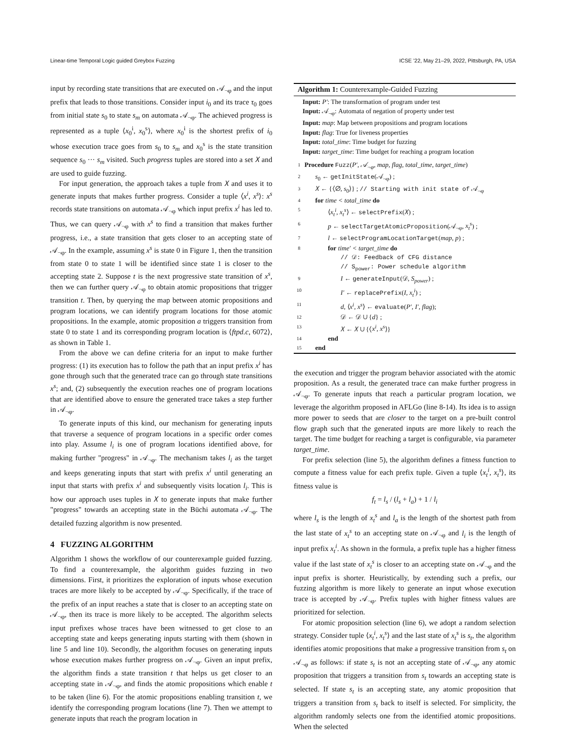Linear-time Temporal Logic guided Greybox Fuzzing ICSE ’22, May 21–29, 2022, Pittsburgh, PA, USA
input by recording state transitions that are executed on 𝒜<sub>¬φ</sub> and the input prefix that leads to those transitions. Consider input i<sub>0</sub> and its trace τ<sub>0</sub> goes from initial state s<sub>0</sub> to state s<sub>m</sub> on automata 𝒜<sub>¬φ</sub>. The achieved progress is represented as a tuple ⟨x<sub>0</sub><sup>i</sup>, x<sub>0</sub><sup>s</sup>⟩, where x<sub>0</sub><sup>i</sup> is the shortest prefix of i<sub>0</sub> whose execution trace goes from s<sub>0</sub> to s<sub>m</sub> and x<sub>0</sub><sup>s</sup> is the state transition sequence s<sub>0</sub> ··· s<sub>m</sub> visited. Such progress tuples are stored into a set 𝑋 and are used to guide fuzzing.
For input generation, the approach takes a tuple from 𝑋 and uses it to generate inputs that makes further progress. Consider a tuple ⟨x<sup>i</sup>, x<sup>s</sup>⟩: x<sup>s</sup> records state transitions on automata 𝒜<sub>¬φ</sub> which input prefix x<sup>i</sup> has led to. Thus, we can query 𝒜<sub>¬φ</sub> with x<sup>s</sup> to find a transition that makes further progress, i.e., a state transition that gets closer to an accepting state of 𝒜<sub>¬φ</sub>. In the example, assuming x<sup>s</sup> is state 0 in Figure 1, then the transition from state 0 to state 1 will be identified since state 1 is closer to the accepting state 2. Suppose t is the next progressive state transition of x<sup>s</sup>, then we can further query 𝒜<sub>¬φ</sub> to obtain atomic propositions that trigger transition t. Then, by querying the map between atomic propositions and program locations, we can identify program locations for those atomic propositions. In the example, atomic proposition a triggers transition from state 0 to state 1 and its corresponding program location is ⟨ftpd.c, 6072⟩, as shown in Table 1.
From the above we can define criteria for an input to make further progress: (1) its execution has to follow the path that an input prefix x<sup>i</sup> has gone through such that the generated trace can go through state transitions x<sup>s</sup>; and, (2) subsequently the execution reaches one of program locations that are identified above to ensure the generated trace takes a step further in 𝒜<sub>¬φ</sub>.
To generate inputs of this kind, our mechanism for generating inputs that traverse a sequence of program locations in a specific order comes into play. Assume l<sub>i</sub> is one of program locations identified above, for making further "progress" in 𝒜<sub>¬φ</sub>. The mechanism takes l<sub>i</sub> as the target and keeps generating inputs that start with prefix x<sup>i</sup> until generating an input that starts with prefix x<sup>i</sup> and subsequently visits location l<sub>i</sub>. This is how our approach uses tuples in 𝑋 to generate inputs that make further "progress" towards an accepting state in the Büchi automata 𝒜<sub>¬φ</sub>. The detailed fuzzing algorithm is now presented.
4 FUZZING ALGORITHM
Algorithm 1 shows the workflow of our counterexample guided fuzzing. To find a counterexample, the algorithm guides fuzzing in two dimensions. First, it prioritizes the exploration of inputs whose execution traces are more likely to be accepted by 𝒜<sub>¬φ</sub>. Specifically, if the trace of the prefix of an input reaches a state that is closer to an accepting state on 𝒜<sub>¬φ</sub>, then its trace is more likely to be accepted. The algorithm selects input prefixes whose traces have been witnessed to get close to an accepting state and keeps generating inputs starting with them (shown in line 5 and line 10). Secondly, the algorithm focuses on generating inputs whose execution makes further progress on 𝒜<sub>¬φ</sub>. Given an input prefix, the algorithm finds a state transition t that helps us get closer to an accepting state in 𝒜<sub>¬φ</sub>, and finds the atomic propositions which enable t to be taken (line 6). For the atomic propositions enabling transition t, we identify the corresponding program locations (line 7). Then we attempt to generate inputs that reach the program location in
Algorithm 1: Counterexample-Guided Fuzzing
Input: P′: The transformation of program under test
Input: 𝒜<sub>¬φ</sub>: Automata of negation of property under test
Input: map: Map between propositions and program locations
Input: flag: True for liveness properties
Input: total_time: Time budget for fuzzing
Input: target_time: Time budget for reaching a program location
1 Procedure Fuzz(P′, 𝒜<sub>¬φ</sub>, map, flag, total_time, target_time)
2 s<sub>0</sub> ← getInitState(𝒜<sub>¬φ</sub>) ;
3 𝑋 ← {⟨∅, s<sub>0</sub>⟩} ; // Starting with init state of 𝒜<sub>¬φ</sub>
4 for time < total_time do
5 ⟨x<sub>t</sub><sup>i</sup>, x<sub>t</sub><sup>s</sup>⟩ ← selectPrefix(𝑋) ;
6 p ← selectTargetAtomicProposition(𝒜<sub>¬φ</sub>, x<sub>t</sub><sup>s</sup>) ;
7 l ← selectProgramLocationTarget(map, p) ;
8 for time′ < target_time do
// 𝒟: Feedback of CFG distance
// S<sub>power</sub>: Power schedule algorithm
9 I ← generateInput(𝒟, S<sub>power</sub>) ;
10 I′ ← replacePrefix(I, x<sub>t</sub><sup>i</sup>) ;
11 d, ⟨x<sup>i</sup>, x<sup>s</sup>⟩ ← evaluate(P′, I′, flag);
12 𝒟 ← 𝒟 ∪ {d} ;
13 𝑋 ← 𝑋 ∪ {⟨x<sup>i</sup>, x<sup>s</sup>⟩}
14 end
15 end
the execution and trigger the program behavior associated with the atomic proposition. As a result, the generated trace can make further progress in 𝒜<sub>¬φ</sub>. To generate inputs that reach a particular program location, we leverage the algorithm proposed in AFLGo (line 8-14). Its idea is to assign more power to seeds that are closer to the target on a pre-built control flow graph such that the generated inputs are more likely to reach the target. The time budget for reaching a target is configurable, via parameter target_time.
For prefix selection (line 5), the algorithm defines a fitness function to compute a fitness value for each prefix tuple. Given a tuple ⟨x<sub>t</sub><sup>i</sup>, x<sub>t</sub><sup>s</sup>⟩, its fitness value is
f<sub>t</sub> = l<sub>s</sub> / (l<sub>s</sub> + l<sub>a</sub>) + 1 / l<sub>i</sub>
where l<sub>s</sub> is the length of x<sub>t</sub><sup>s</sup> and l<sub>a</sub> is the length of the shortest path from the last state of x<sub>t</sub><sup>s</sup> to an accepting state on 𝒜<sub>¬φ</sub> and l<sub>i</sub> is the length of input prefix x<sub>t</sub><sup>i</sup>. As shown in the formula, a prefix tuple has a higher fitness value if the last state of x<sub>t</sub><sup>s</sup> is closer to an accepting state on 𝒜<sub>¬φ</sub> and the input prefix is shorter. Heuristically, by extending such a prefix, our fuzzing algorithm is more likely to generate an input whose execution trace is accepted by 𝒜<sub>¬φ</sub>. Prefix tuples with higher fitness values are prioritized for selection.
For atomic proposition selection (line 6), we adopt a random selection strategy. Consider tuple ⟨x<sub>t</sub><sup>i</sup>, x<sub>t</sub><sup>s</sup>⟩ and the last state of x<sub>t</sub><sup>s</sup> is s<sub>t</sub>, the algorithm identifies atomic propositions that make a progressive transition from s<sub>t</sub> on 𝒜<sub>¬φ</sub> as follows: if state s<sub>t</sub> is not an accepting state of 𝒜<sub>¬φ</sub>, any atomic proposition that triggers a transition from s<sub>t</sub> towards an accepting state is selected. If state s<sub>t</sub> is an accepting state, any atomic proposition that triggers a transition from s<sub>t</sub> back to itself is selected. For simplicity, the algorithm randomly selects one from the identified atomic propositions. When the selected